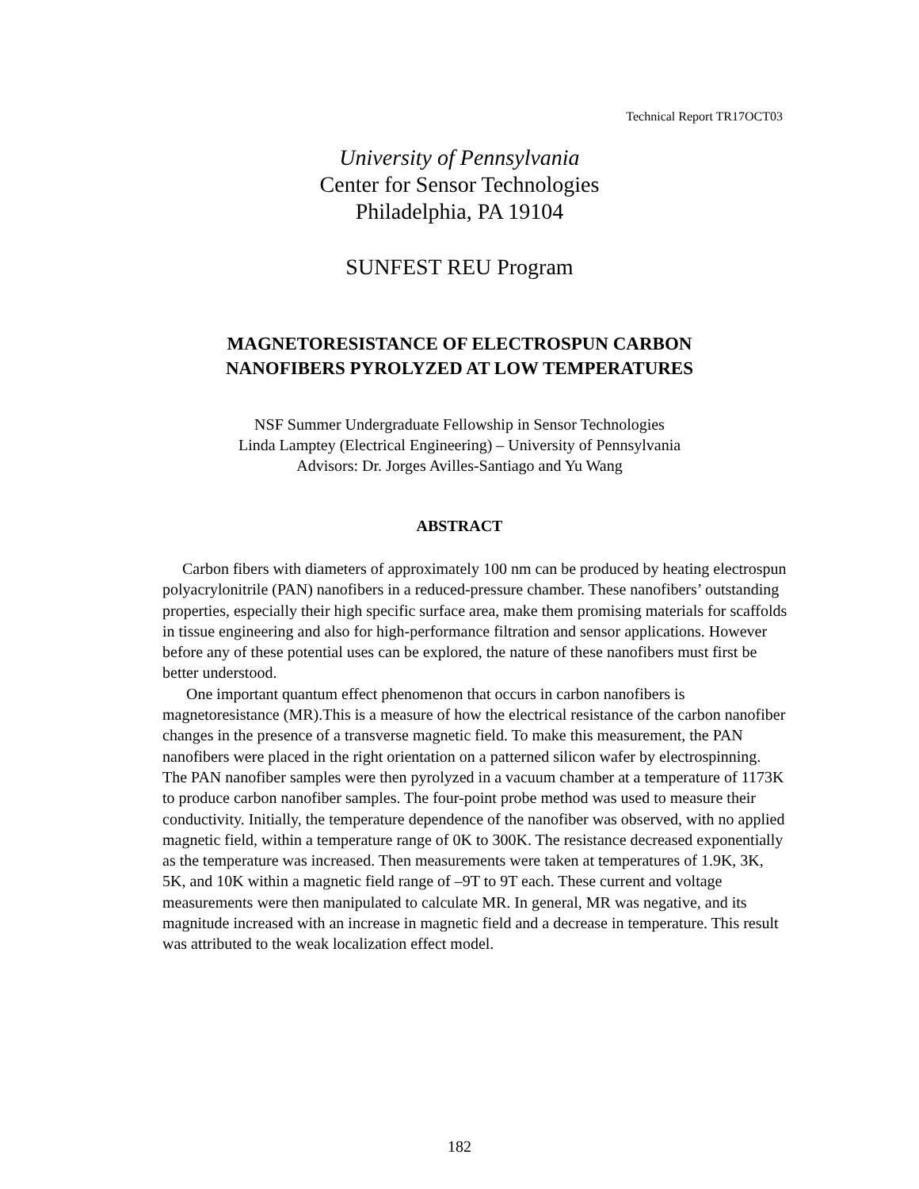Technical Report TR17OCT03
University of Pennsylvania
Center for Sensor Technologies
Philadelphia, PA 19104
SUNFEST REU Program
MAGNETORESISTANCE OF ELECTROSPUN CARBON
NANOFIBERS PYROLYZED AT LOW TEMPERATURES
NSF Summer Undergraduate Fellowship in Sensor Technologies
Linda Lamptey (Electrical Engineering) – University of Pennsylvania
Advisors: Dr. Jorges Avilles-Santiago and Yu Wang
ABSTRACT
Carbon fibers with diameters of approximately 100 nm can be produced by heating electrospun polyacrylonitrile (PAN) nanofibers in a reduced-pressure chamber. These nanofibers’ outstanding properties, especially their high specific surface area, make them promising materials for scaffolds in tissue engineering and also for high-performance filtration and sensor applications. However before any of these potential uses can be explored, the nature of these nanofibers must first be better understood.
One important quantum effect phenomenon that occurs in carbon nanofibers is magnetoresistance (MR).This is a measure of how the electrical resistance of the carbon nanofiber changes in the presence of a transverse magnetic field. To make this measurement, the PAN nanofibers were placed in the right orientation on a patterned silicon wafer by electrospinning. The PAN nanofiber samples were then pyrolyzed in a vacuum chamber at a temperature of 1173K to produce carbon nanofiber samples. The four-point probe method was used to measure their conductivity. Initially, the temperature dependence of the nanofiber was observed, with no applied magnetic field, within a temperature range of 0K to 300K. The resistance decreased exponentially as the temperature was increased. Then measurements were taken at temperatures of 1.9K, 3K, 5K, and 10K within a magnetic field range of –9T to 9T each. These current and voltage measurements were then manipulated to calculate MR. In general, MR was negative, and its magnitude increased with an increase in magnetic field and a decrease in temperature. This result was attributed to the weak localization effect model.
182